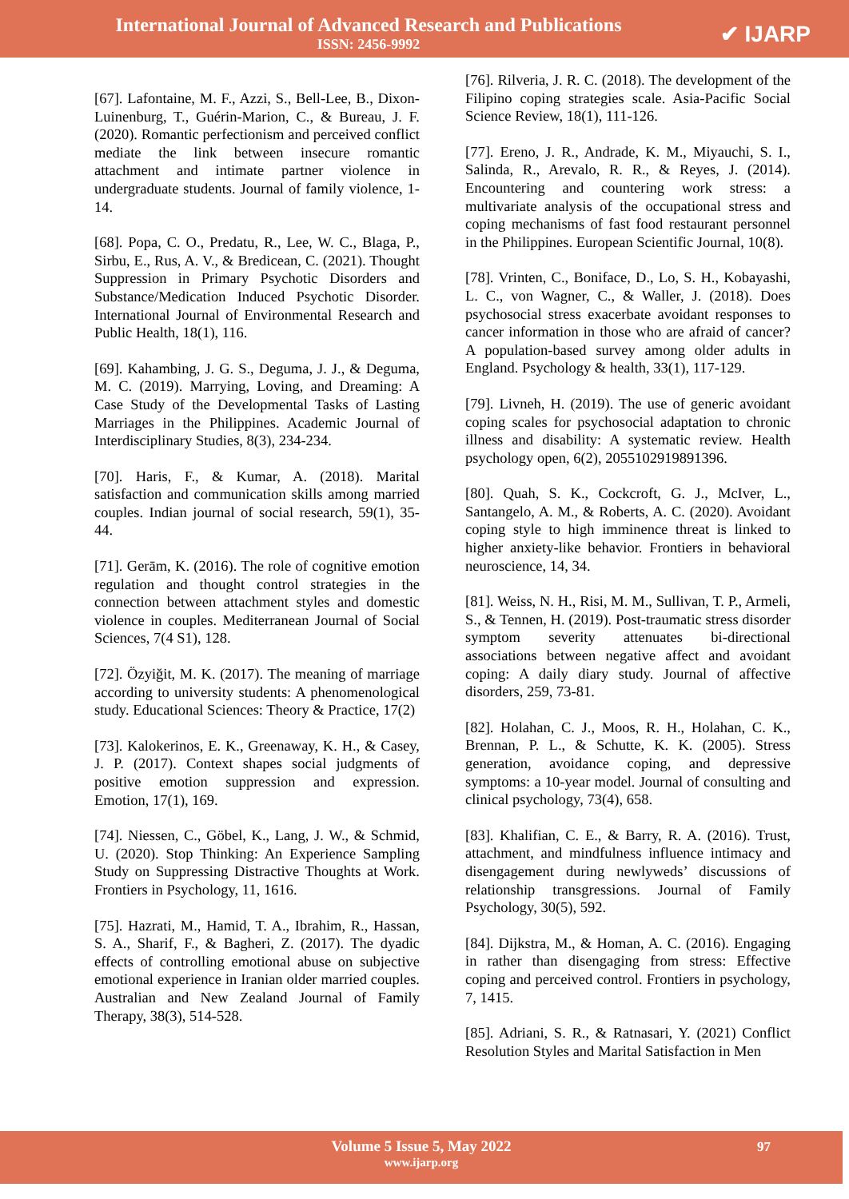International Journal of Advanced Research and Publications
ISSN: 2456-9992
✔ IJARP
[67]. Lafontaine, M. F., Azzi, S., Bell-Lee, B., Dixon-Luinenburg, T., Guérin-Marion, C., & Bureau, J. F. (2020). Romantic perfectionism and perceived conflict mediate the link between insecure romantic attachment and intimate partner violence in undergraduate students. Journal of family violence, 1-14.
[68]. Popa, C. O., Predatu, R., Lee, W. C., Blaga, P., Sirbu, E., Rus, A. V., & Bredicean, C. (2021). Thought Suppression in Primary Psychotic Disorders and Substance/Medication Induced Psychotic Disorder. International Journal of Environmental Research and Public Health, 18(1), 116.
[69]. Kahambing, J. G. S., Deguma, J. J., & Deguma, M. C. (2019). Marrying, Loving, and Dreaming: A Case Study of the Developmental Tasks of Lasting Marriages in the Philippines. Academic Journal of Interdisciplinary Studies, 8(3), 234-234.
[70]. Haris, F., & Kumar, A. (2018). Marital satisfaction and communication skills among married couples. Indian journal of social research, 59(1), 35-44.
[71]. Gerām, K. (2016). The role of cognitive emotion regulation and thought control strategies in the connection between attachment styles and domestic violence in couples. Mediterranean Journal of Social Sciences, 7(4 S1), 128.
[72]. Özyiğit, M. K. (2017). The meaning of marriage according to university students: A phenomenological study. Educational Sciences: Theory & Practice, 17(2)
[73]. Kalokerinos, E. K., Greenaway, K. H., & Casey, J. P. (2017). Context shapes social judgments of positive emotion suppression and expression. Emotion, 17(1), 169.
[74]. Niessen, C., Göbel, K., Lang, J. W., & Schmid, U. (2020). Stop Thinking: An Experience Sampling Study on Suppressing Distractive Thoughts at Work. Frontiers in Psychology, 11, 1616.
[75]. Hazrati, M., Hamid, T. A., Ibrahim, R., Hassan, S. A., Sharif, F., & Bagheri, Z. (2017). The dyadic effects of controlling emotional abuse on subjective emotional experience in Iranian older married couples. Australian and New Zealand Journal of Family Therapy, 38(3), 514-528.
[76]. Rilveria, J. R. C. (2018). The development of the Filipino coping strategies scale. Asia-Pacific Social Science Review, 18(1), 111-126.
[77]. Ereno, J. R., Andrade, K. M., Miyauchi, S. I., Salinda, R., Arevalo, R. R., & Reyes, J. (2014). Encountering and countering work stress: a multivariate analysis of the occupational stress and coping mechanisms of fast food restaurant personnel in the Philippines. European Scientific Journal, 10(8).
[78]. Vrinten, C., Boniface, D., Lo, S. H., Kobayashi, L. C., von Wagner, C., & Waller, J. (2018). Does psychosocial stress exacerbate avoidant responses to cancer information in those who are afraid of cancer? A population-based survey among older adults in England. Psychology & health, 33(1), 117-129.
[79]. Livneh, H. (2019). The use of generic avoidant coping scales for psychosocial adaptation to chronic illness and disability: A systematic review. Health psychology open, 6(2), 2055102919891396.
[80]. Quah, S. K., Cockcroft, G. J., McIver, L., Santangelo, A. M., & Roberts, A. C. (2020). Avoidant coping style to high imminence threat is linked to higher anxiety-like behavior. Frontiers in behavioral neuroscience, 14, 34.
[81]. Weiss, N. H., Risi, M. M., Sullivan, T. P., Armeli, S., & Tennen, H. (2019). Post-traumatic stress disorder symptom severity attenuates bi-directional associations between negative affect and avoidant coping: A daily diary study. Journal of affective disorders, 259, 73-81.
[82]. Holahan, C. J., Moos, R. H., Holahan, C. K., Brennan, P. L., & Schutte, K. K. (2005). Stress generation, avoidance coping, and depressive symptoms: a 10-year model. Journal of consulting and clinical psychology, 73(4), 658.
[83]. Khalifian, C. E., & Barry, R. A. (2016). Trust, attachment, and mindfulness influence intimacy and disengagement during newlyweds’ discussions of relationship transgressions. Journal of Family Psychology, 30(5), 592.
[84]. Dijkstra, M., & Homan, A. C. (2016). Engaging in rather than disengaging from stress: Effective coping and perceived control. Frontiers in psychology, 7, 1415.
[85]. Adriani, S. R., & Ratnasari, Y. (2021) Conflict Resolution Styles and Marital Satisfaction in Men
Volume 5 Issue 5, May 2022
www.ijarp.org
97